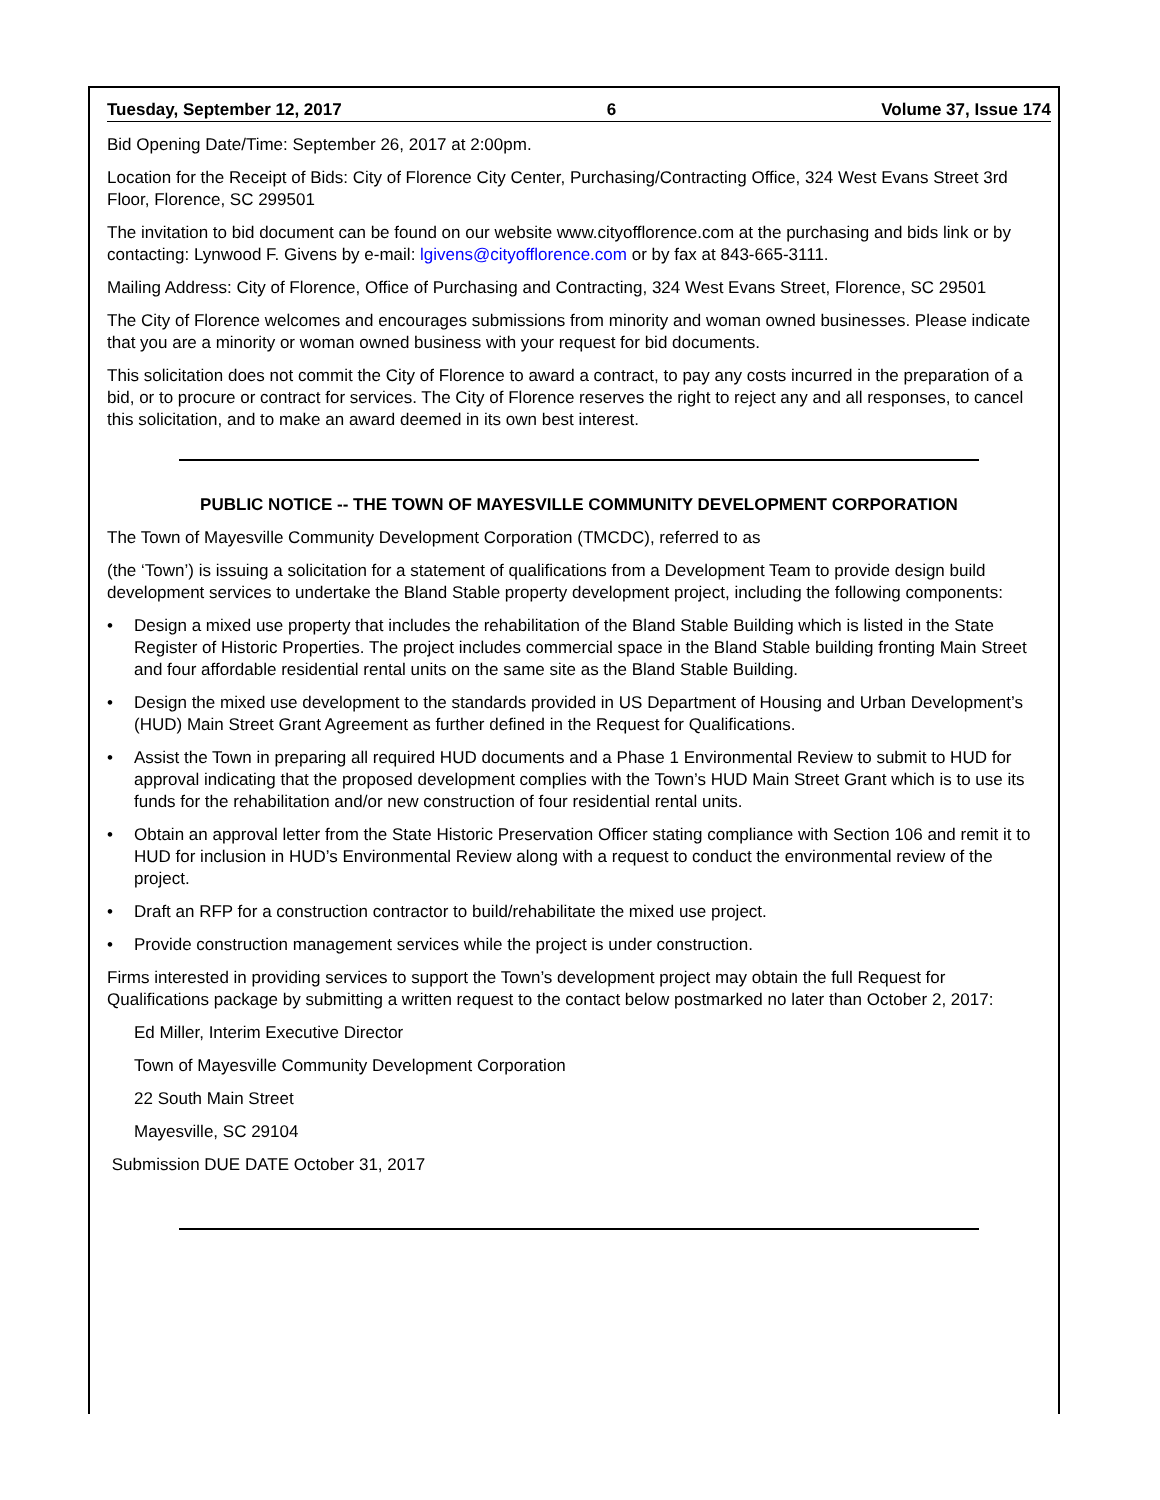Tuesday, September 12, 2017 6 Volume 37, Issue 174
Bid Opening Date/Time: September 26, 2017 at 2:00pm.
Location for the Receipt of Bids: City of Florence City Center, Purchasing/Contracting Office, 324 West Evans Street 3rd Floor, Florence, SC 299501
The invitation to bid document can be found on our website www.cityofflorence.com at the purchasing and bids link or by contacting: Lynwood F. Givens by e-mail: lgivens@cityofflorence.com or by fax at 843-665-3111.
Mailing Address: City of Florence, Office of Purchasing and Contracting, 324 West Evans Street, Florence, SC 29501
The City of Florence welcomes and encourages submissions from minority and woman owned businesses. Please indicate that you are a minority or woman owned business with your request for bid documents.
This solicitation does not commit the City of Florence to award a contract, to pay any costs incurred in the preparation of a bid, or to procure or contract for services. The City of Florence reserves the right to reject any and all responses, to cancel this solicitation, and to make an award deemed in its own best interest.
PUBLIC NOTICE -- THE TOWN OF MAYESVILLE COMMUNITY DEVELOPMENT CORPORATION
The Town of Mayesville Community Development Corporation (TMCDC), referred to as
(the ‘Town’) is issuing a solicitation for a statement of qualifications from a Development Team to provide design build development services to undertake the Bland Stable property development project, including the following components:
• Design a mixed use property that includes the rehabilitation of the Bland Stable Building which is listed in the State Register of Historic Properties. The project includes commercial space in the Bland Stable building fronting Main Street and four affordable residential rental units on the same site as the Bland Stable Building.
• Design the mixed use development to the standards provided in US Department of Housing and Urban Development’s (HUD) Main Street Grant Agreement as further defined in the Request for Qualifications.
• Assist the Town in preparing all required HUD documents and a Phase 1 Environmental Review to submit to HUD for approval indicating that the proposed development complies with the Town’s HUD Main Street Grant which is to use its funds for the rehabilitation and/or new construction of four residential rental units.
• Obtain an approval letter from the State Historic Preservation Officer stating compliance with Section 106 and remit it to HUD for inclusion in HUD’s Environmental Review along with a request to conduct the environmental review of the project.
• Draft an RFP for a construction contractor to build/rehabilitate the mixed use project.
• Provide construction management services while the project is under construction.
Firms interested in providing services to support the Town’s development project may obtain the full Request for Qualifications package by submitting a written request to the contact below postmarked no later than October 2, 2017:
Ed Miller, Interim Executive Director
Town of Mayesville Community Development Corporation
22 South Main Street
Mayesville, SC 29104
Submission DUE DATE October 31, 2017